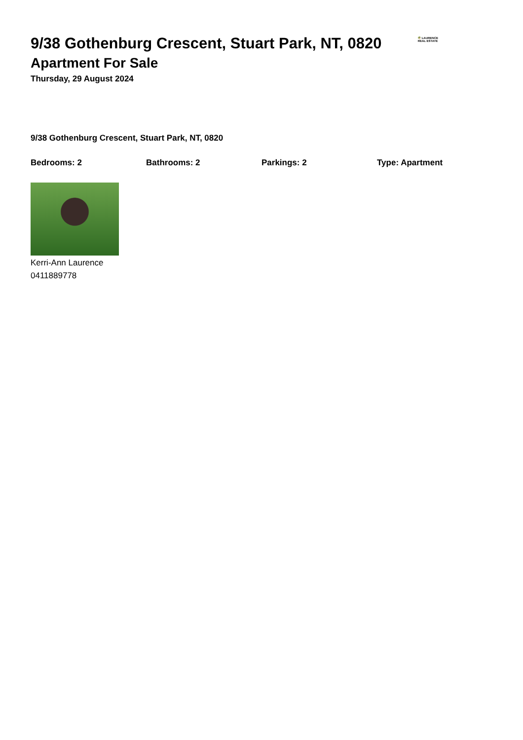9/38 Gothenburg Crescent, Stuart Park, NT, 0820
Apartment For Sale
Thursday, 29 August 2024
🌴 LAURENCE
REAL ESTATE
9/38 Gothenburg Crescent, Stuart Park, NT, 0820
Bedrooms: 2 Bathrooms: 2 Parkings: 2 Type: Apartment
Kerri-Ann Laurence
0411889778